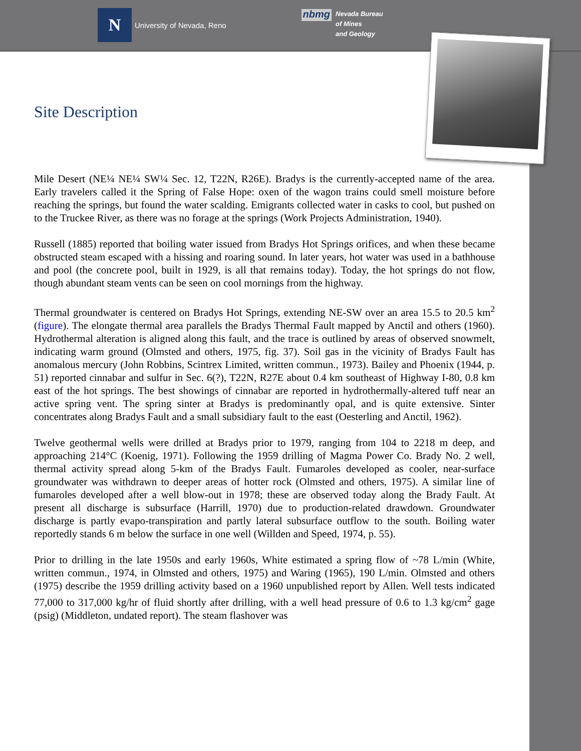N
University of Nevada, Reno
nbmg
Nevada Bureau
of Mines
and Geology
Site Description
Mile Desert (NE¼ NE¼ SW¼ Sec. 12, T22N, R26E). Bradys is the currently-accepted name of the area. Early travelers called it the Spring of False Hope: oxen of the wagon trains could smell moisture before reaching the springs, but found the water scalding. Emigrants collected water in casks to cool, but pushed on to the Truckee River, as there was no forage at the springs (Work Projects Administration, 1940).
Russell (1885) reported that boiling water issued from Bradys Hot Springs orifices, and when these became obstructed steam escaped with a hissing and roaring sound. In later years, hot water was used in a bathhouse and pool (the concrete pool, built in 1929, is all that remains today). Today, the hot springs do not flow, though abundant steam vents can be seen on cool mornings from the highway.
Thermal groundwater is centered on Bradys Hot Springs, extending NE-SW over an area 15.5 to 20.5 km<sup>2</sup> (figure). The elongate thermal area parallels the Bradys Thermal Fault mapped by Anctil and others (1960). Hydrothermal alteration is aligned along this fault, and the trace is outlined by areas of observed snowmelt, indicating warm ground (Olmsted and others, 1975, fig. 37). Soil gas in the vicinity of Bradys Fault has anomalous mercury (John Robbins, Scintrex Limited, written commun., 1973). Bailey and Phoenix (1944, p. 51) reported cinnabar and sulfur in Sec. 6(?), T22N, R27E about 0.4 km southeast of Highway I-80, 0.8 km east of the hot springs. The best showings of cinnabar are reported in hydrothermally-altered tuff near an active spring vent. The spring sinter at Bradys is predominantly opal, and is quite extensive. Sinter concentrates along Bradys Fault and a small subsidiary fault to the east (Oesterling and Anctil, 1962).
Twelve geothermal wells were drilled at Bradys prior to 1979, ranging from 104 to 2218 m deep, and approaching 214°C (Koenig, 1971). Following the 1959 drilling of Magma Power Co. Brady No. 2 well, thermal activity spread along 5-km of the Bradys Fault. Fumaroles developed as cooler, near-surface groundwater was withdrawn to deeper areas of hotter rock (Olmsted and others, 1975). A similar line of fumaroles developed after a well blow-out in 1978; these are observed today along the Brady Fault. At present all discharge is subsurface (Harrill, 1970) due to production-related drawdown. Groundwater discharge is partly evapo-transpiration and partly lateral subsurface outflow to the south. Boiling water reportedly stands 6 m below the surface in one well (Willden and Speed, 1974, p. 55).
Prior to drilling in the late 1950s and early 1960s, White estimated a spring flow of ~78 L/min (White, written commun., 1974, in Olmsted and others, 1975) and Waring (1965), 190 L/min. Olmsted and others (1975) describe the 1959 drilling activity based on a 1960 unpublished report by Allen. Well tests indicated 77,000 to 317,000 kg/hr of fluid shortly after drilling, with a well head pressure of 0.6 to 1.3 kg/cm<sup>2</sup> gage (psig) (Middleton, undated report). The steam flashover was